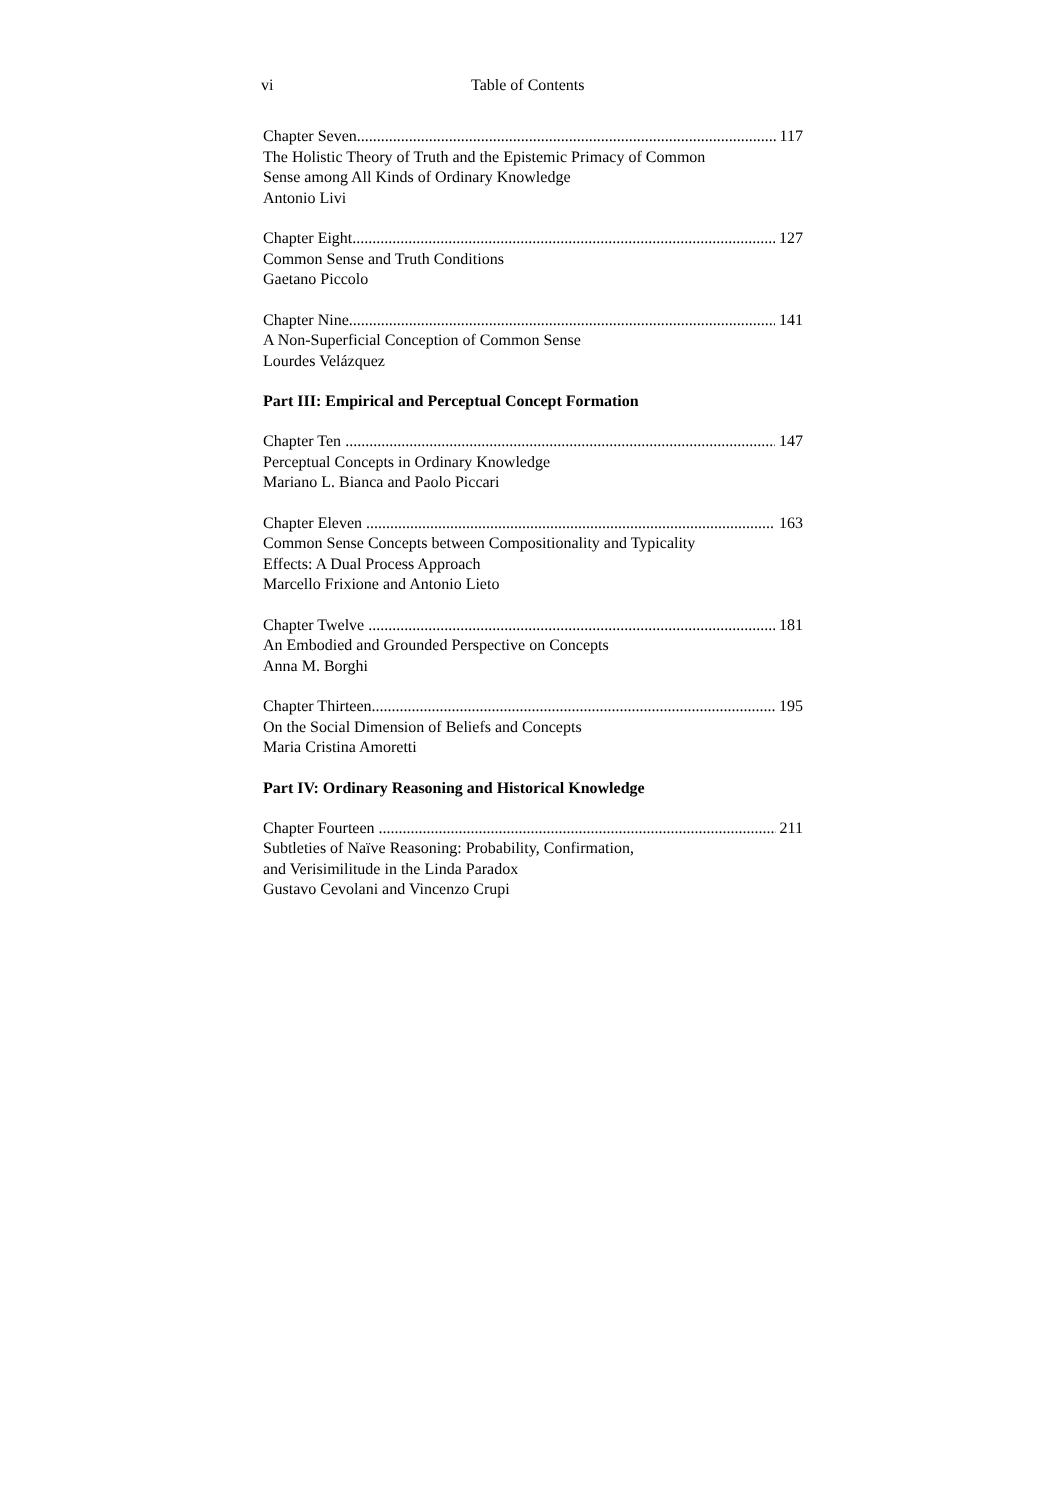vi Table of Contents
Chapter Seven 117
The Holistic Theory of Truth and the Epistemic Primacy of Common
Sense among All Kinds of Ordinary Knowledge
Antonio Livi
Chapter Eight 127
Common Sense and Truth Conditions
Gaetano Piccolo
Chapter Nine 141
A Non-Superficial Conception of Common Sense
Lourdes Velázquez
Part III: Empirical and Perceptual Concept Formation
Chapter Ten 147
Perceptual Concepts in Ordinary Knowledge
Mariano L. Bianca and Paolo Piccari
Chapter Eleven 163
Common Sense Concepts between Compositionality and Typicality
Effects: A Dual Process Approach
Marcello Frixione and Antonio Lieto
Chapter Twelve 181
An Embodied and Grounded Perspective on Concepts
Anna M. Borghi
Chapter Thirteen 195
On the Social Dimension of Beliefs and Concepts
Maria Cristina Amoretti
Part IV: Ordinary Reasoning and Historical Knowledge
Chapter Fourteen 211
Subtleties of Naïve Reasoning: Probability, Confirmation,
and Verisimilitude in the Linda Paradox
Gustavo Cevolani and Vincenzo Crupi